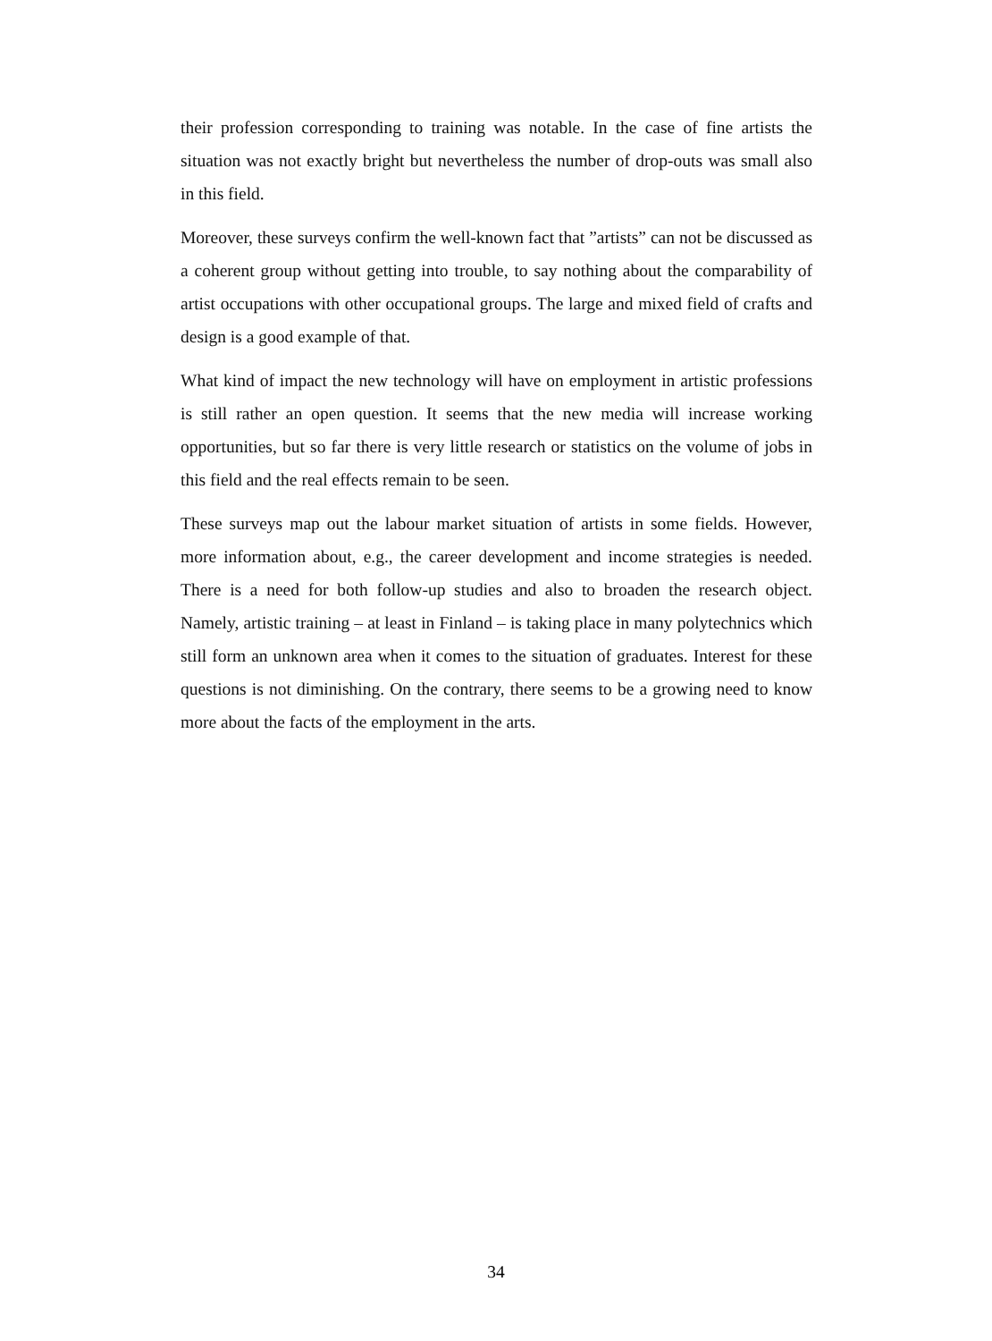their profession corresponding to training was notable. In the case of fine artists the situation was not exactly bright but nevertheless the number of drop-outs was small also in this field.
Moreover, these surveys confirm the well-known fact that ”artists” can not be discussed as a coherent group without getting into trouble, to say nothing about the comparability of artist occupations with other occupational groups. The large and mixed field of crafts and design is a good example of that.
What kind of impact the new technology will have on employment in artistic professions is still rather an open question. It seems that the new media will increase working opportunities, but so far there is very little research or statistics on the volume of jobs in this field and the real effects remain to be seen.
These surveys map out the labour market situation of artists in some fields. However, more information about, e.g., the career development and income strategies is needed. There is a need for both follow-up studies and also to broaden the research object. Namely, artistic training – at least in Finland – is taking place in many polytechnics which still form an unknown area when it comes to the situation of graduates. Interest for these questions is not diminishing. On the contrary, there seems to be a growing need to know more about the facts of the employment in the arts.
34